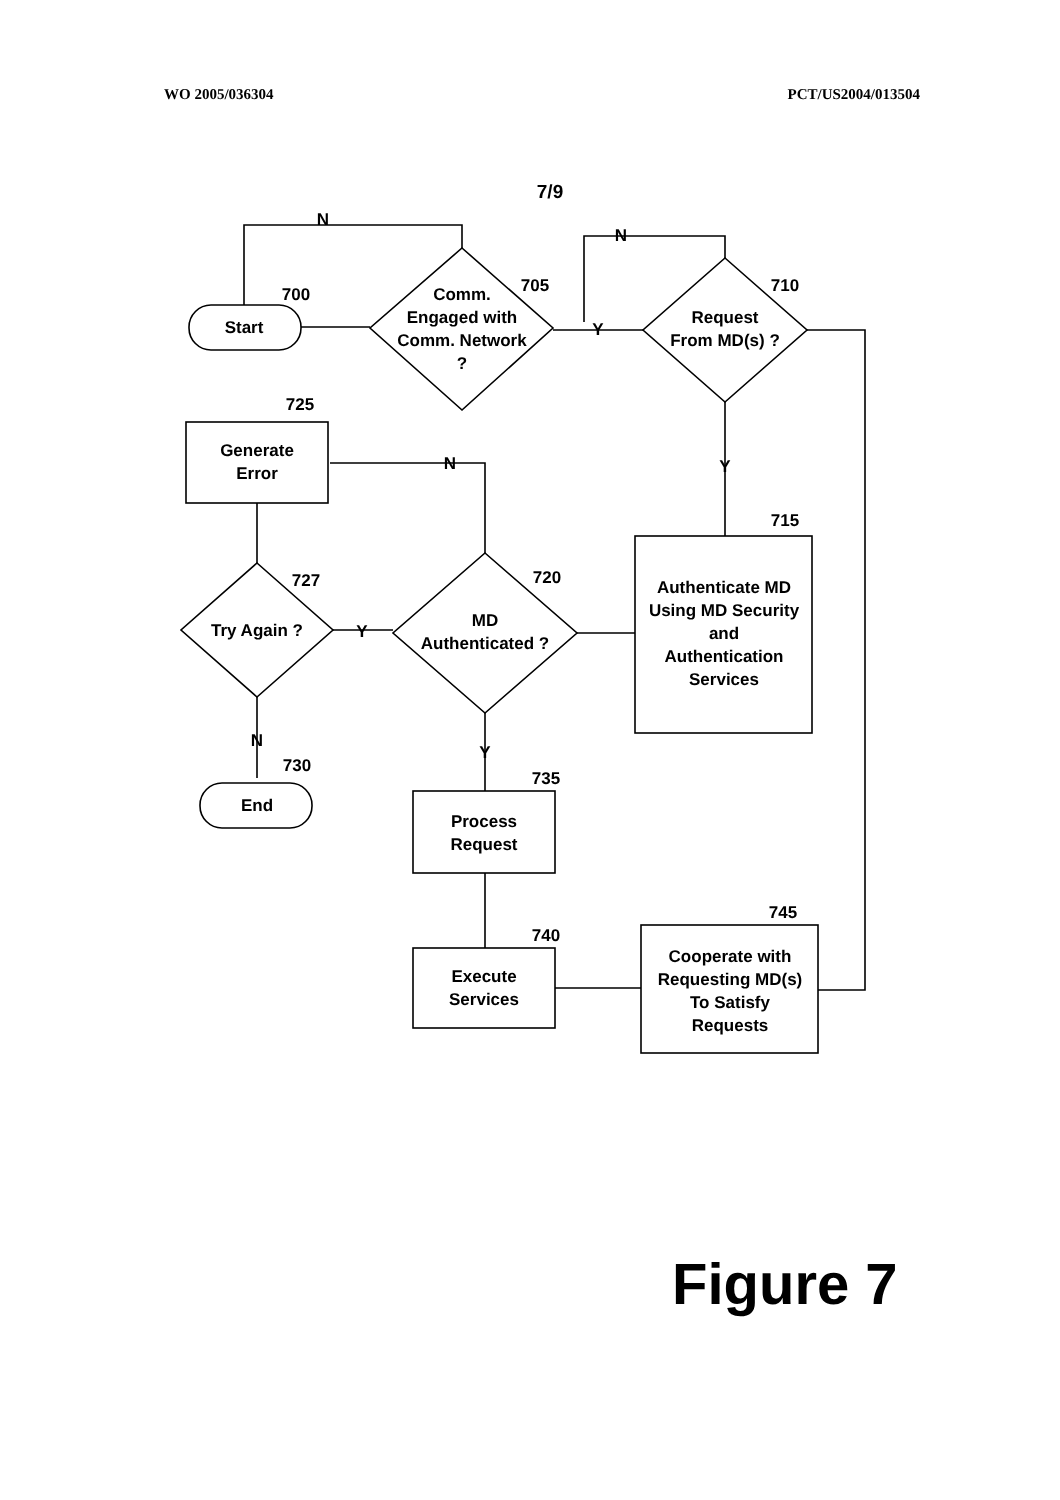WO 2005/036304 PCT/US2004/013504
7/9
Start
700
Comm.
Engaged with
Comm. Network
?
705
Request
From MD(s) ?
710
N
N
Y
Y
725
Generate
Error
N
715
Authenticate MD
Using MD Security
and
Authentication
Services
727
Try Again ?
Y
720
MD
Authenticated ?
N
730
End
Y
735
Process
Request
740
Execute
Services
745
Cooperate with
Requesting MD(s)
To Satisfy
Requests
Figure 7